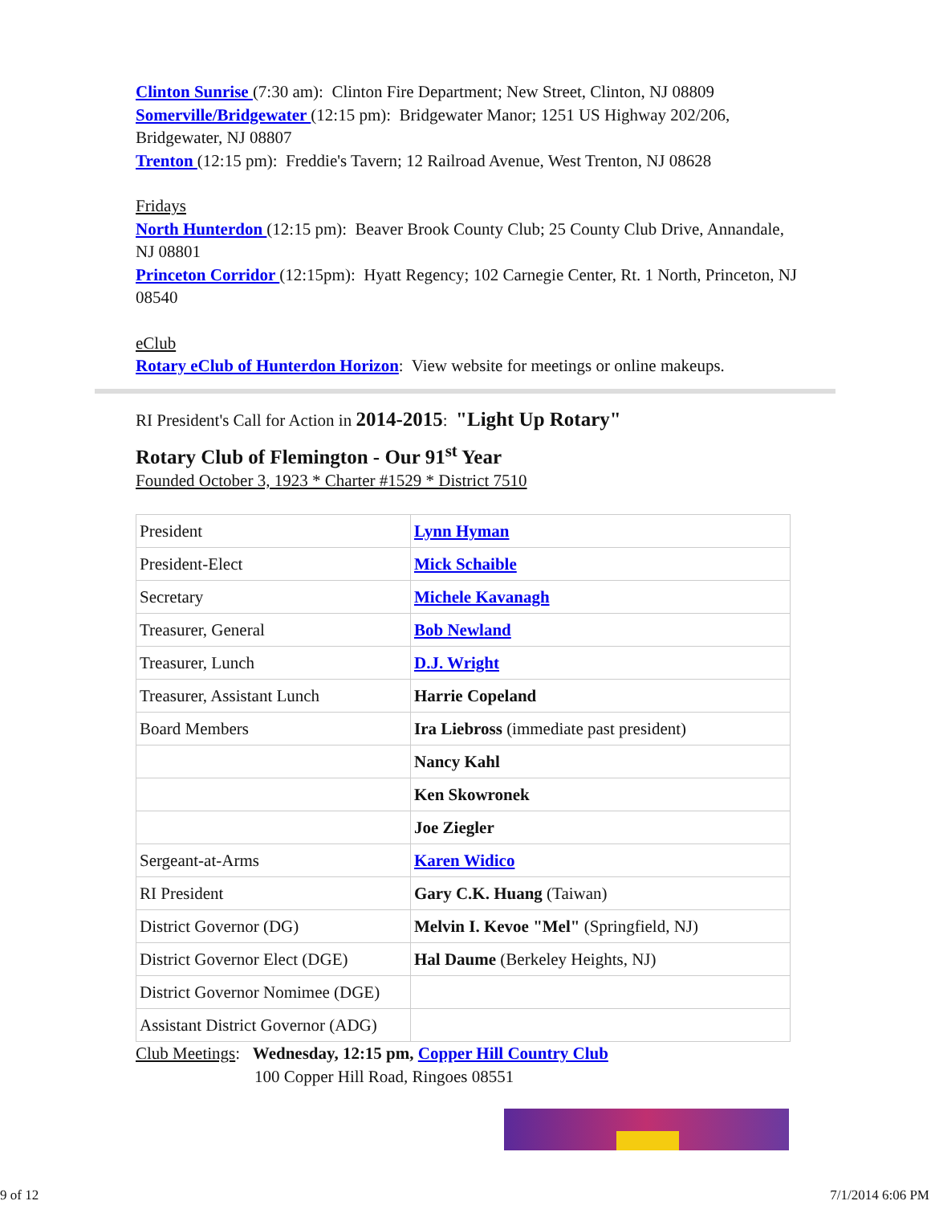Clinton Sunrise (7:30 am): Clinton Fire Department; New Street, Clinton, NJ 08809
Somerville/Bridgewater (12:15 pm): Bridgewater Manor; 1251 US Highway 202/206, Bridgewater, NJ 08807
Trenton (12:15 pm): Freddie's Tavern; 12 Railroad Avenue, West Trenton, NJ 08628
Fridays
North Hunterdon (12:15 pm): Beaver Brook County Club; 25 County Club Drive, Annandale, NJ 08801
Princeton Corridor (12:15pm): Hyatt Regency; 102 Carnegie Center, Rt. 1 North, Princeton, NJ 08540
eClub
Rotary eClub of Hunterdon Horizon: View website for meetings or online makeups.
RI President's Call for Action in 2014-2015: "Light Up Rotary"
Rotary Club of Flemington - Our 91<sup>st</sup> Year
Founded October 3, 1923 * Charter #1529 * District 7510
| President | Lynn Hyman |
| President-Elect | Mick Schaible |
| Secretary | Michele Kavanagh |
| Treasurer, General | Bob Newland |
| Treasurer, Lunch | D.J. Wright |
| Treasurer, Assistant Lunch | Harrie Copeland |
| Board Members | Ira Liebross (immediate past president) |
| | Nancy Kahl |
| | Ken Skowronek |
| | Joe Ziegler |
| Sergeant-at-Arms | Karen Widico |
| RI President | Gary C.K. Huang (Taiwan) |
| District Governor (DG) | Melvin I. Kevoe "Mel" (Springfield, NJ) |
| District Governor Elect (DGE) | Hal Daume (Berkeley Heights, NJ) |
| District Governor Nomimee (DGE) | |
| Assistant District Governor (ADG) | |
Club Meetings: Wednesday, 12:15 pm, Copper Hill Country Club
100 Copper Hill Road, Ringoes 08551
9 of 12 7/1/2014 6:06 PM